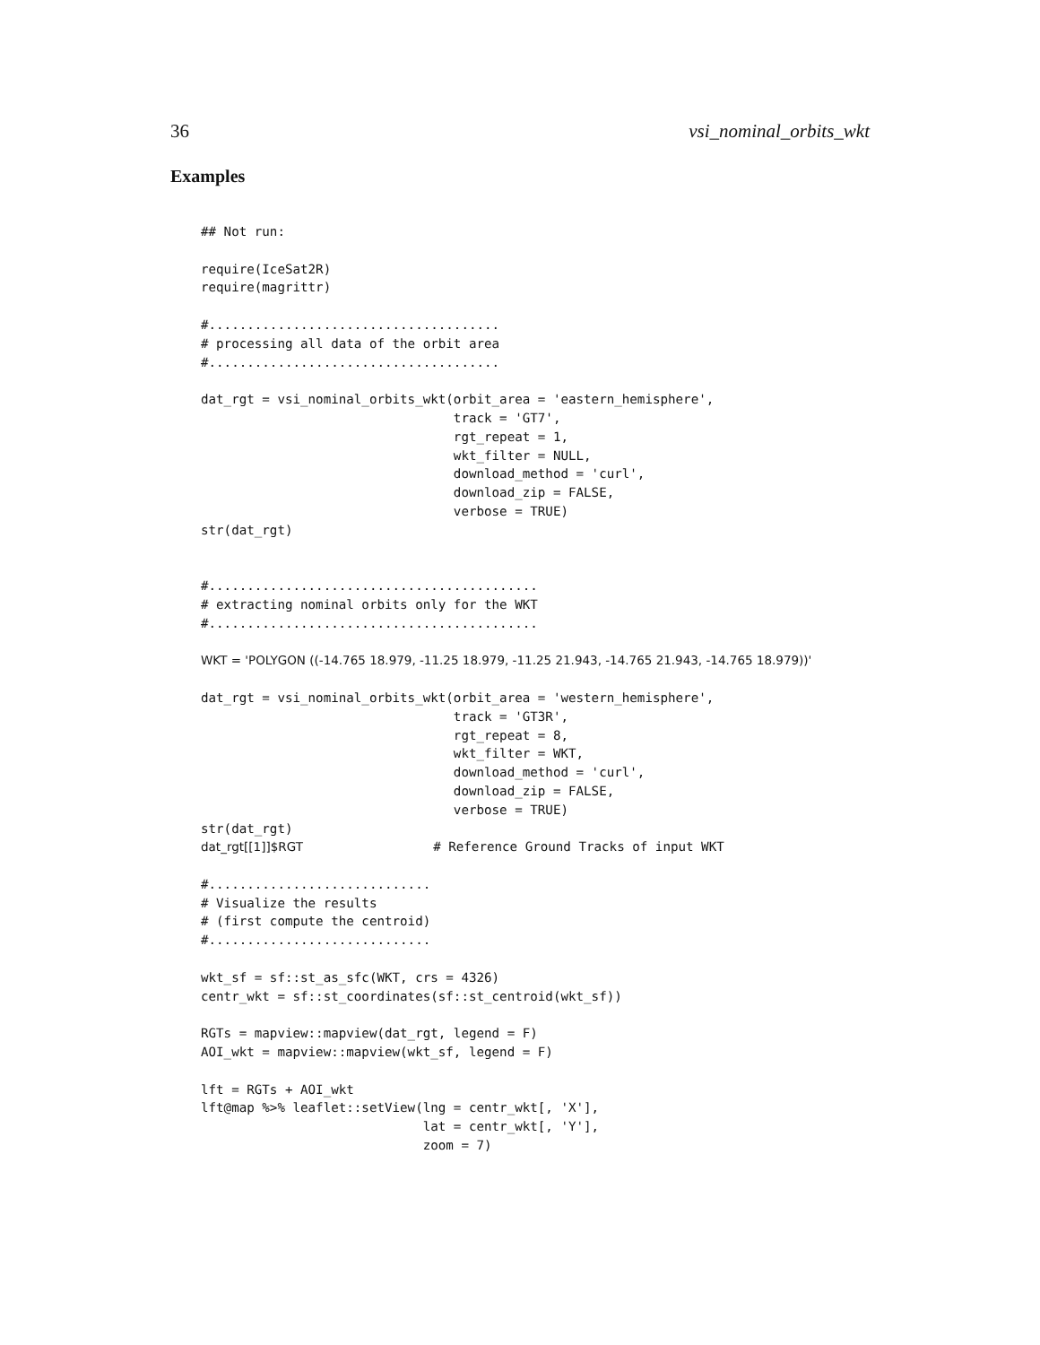36 vsi_nominal_orbits_wkt
Examples
## Not run:

require(IceSat2R)
require(magrittr)

#......................................
# processing all data of the orbit area
#......................................

dat_rgt = vsi_nominal_orbits_wkt(orbit_area = 'eastern_hemisphere',
                                 track = 'GT7',
                                 rgt_repeat = 1,
                                 wkt_filter = NULL,
                                 download_method = 'curl',
                                 download_zip = FALSE,
                                 verbose = TRUE)
str(dat_rgt)


#...........................................
# extracting nominal orbits only for the WKT
#...........................................

WKT = 'POLYGON ((-14.765 18.979, -11.25 18.979, -11.25 21.943, -14.765 21.943, -14.765 18.979))'

dat_rgt = vsi_nominal_orbits_wkt(orbit_area = 'western_hemisphere',
                                 track = 'GT3R',
                                 rgt_repeat = 8,
                                 wkt_filter = WKT,
                                 download_method = 'curl',
                                 download_zip = FALSE,
                                 verbose = TRUE)
str(dat_rgt)
dat_rgt[[1]]$RGT                 # Reference Ground Tracks of input WKT

#.............................
# Visualize the results
# (first compute the centroid)
#.............................

wkt_sf = sf::st_as_sfc(WKT, crs = 4326)
centr_wkt = sf::st_coordinates(sf::st_centroid(wkt_sf))

RGTs = mapview::mapview(dat_rgt, legend = F)
AOI_wkt = mapview::mapview(wkt_sf, legend = F)

lft = RGTs + AOI_wkt
lft@map %>% leaflet::setView(lng = centr_wkt[, 'X'],
                             lat = centr_wkt[, 'Y'],
                             zoom = 7)